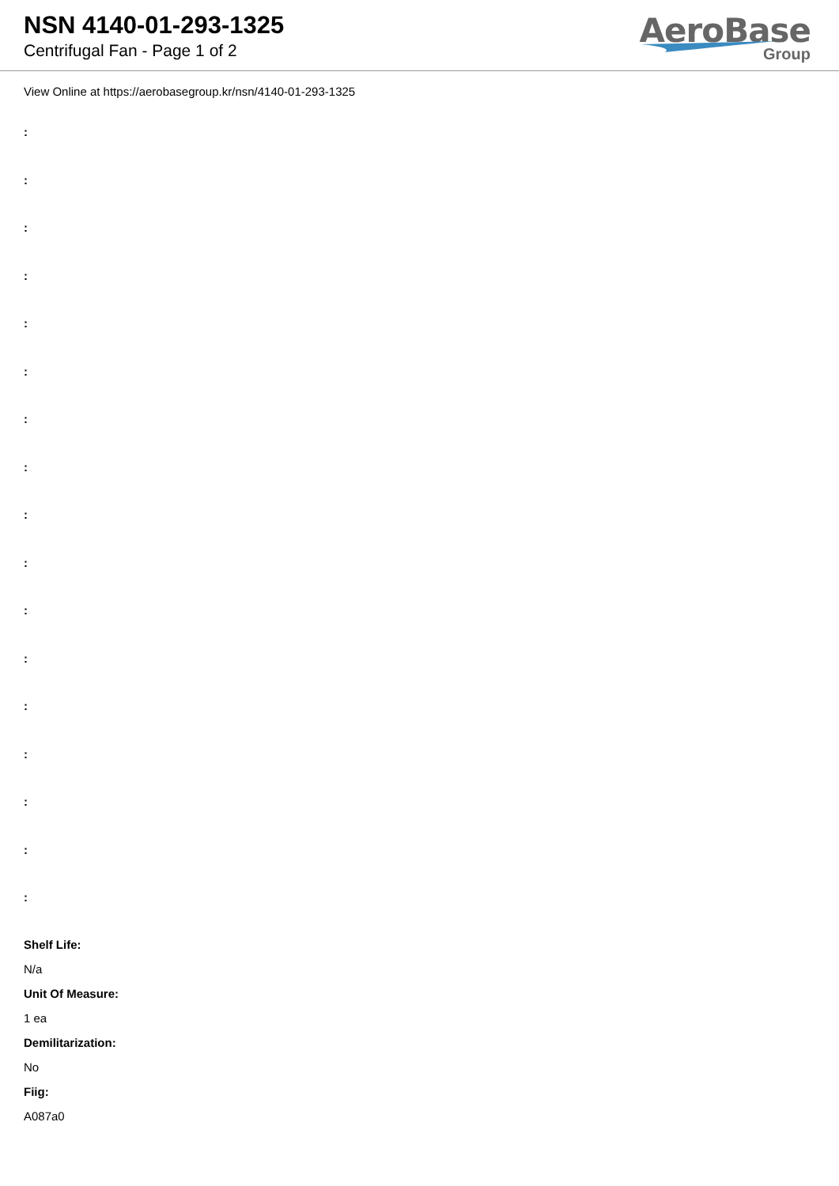NSN 4140-01-293-1325
Centrifugal Fan - Page 1 of 2
AeroBase
Group
View Online at https://aerobasegroup.kr/nsn/4140-01-293-1325
:
:
:
:
:
:
:
:
:
:
:
:
:
:
:
:
:
Shelf Life:
N/a
Unit Of Measure:
1 ea
Demilitarization:
No
Fiig:
A087a0